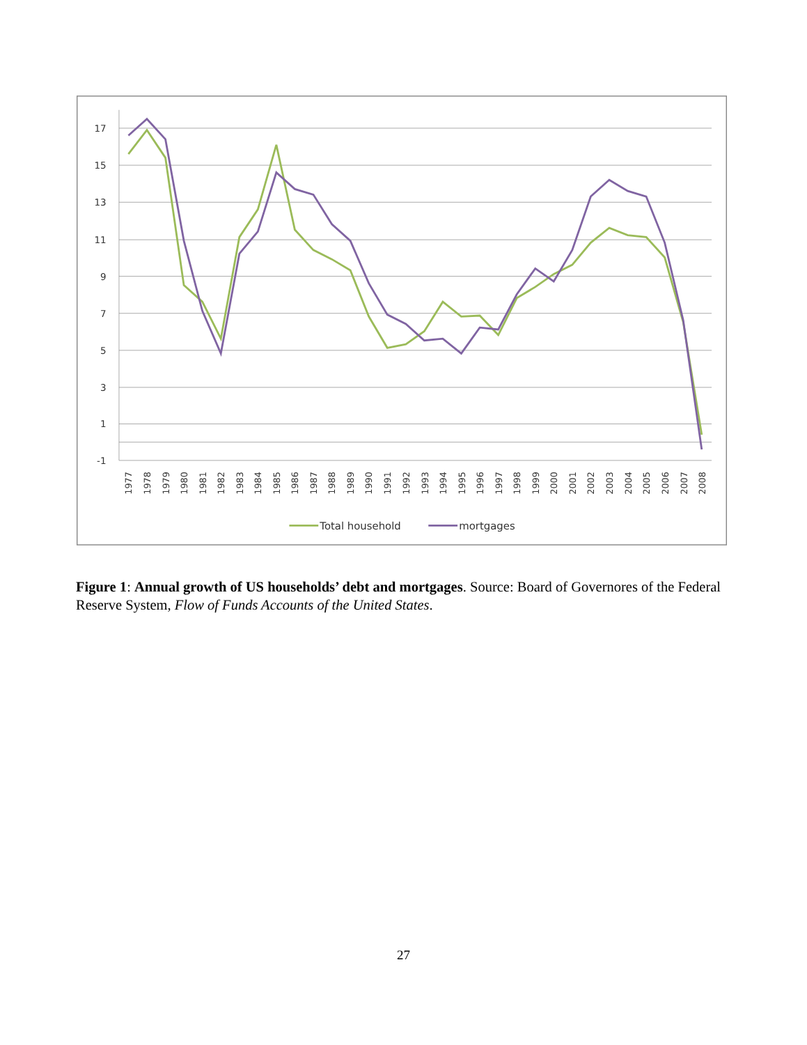17
15
13
11
9
7
5
3
1
-1
1977
1978
1979
1980
1981
1982
1983
1984
1985
1986
1987
1988
1989
1990
1991
1992
1993
1994
1995
1996
1997
1998
1999
2000
2001
2002
2003
2004
2005
2006
2007
2008
Total household
mortgages
Figure 1: Annual growth of US households’ debt and mortgages. Source: Board of Governores of the Federal Reserve System, Flow of Funds Accounts of the United States.
27